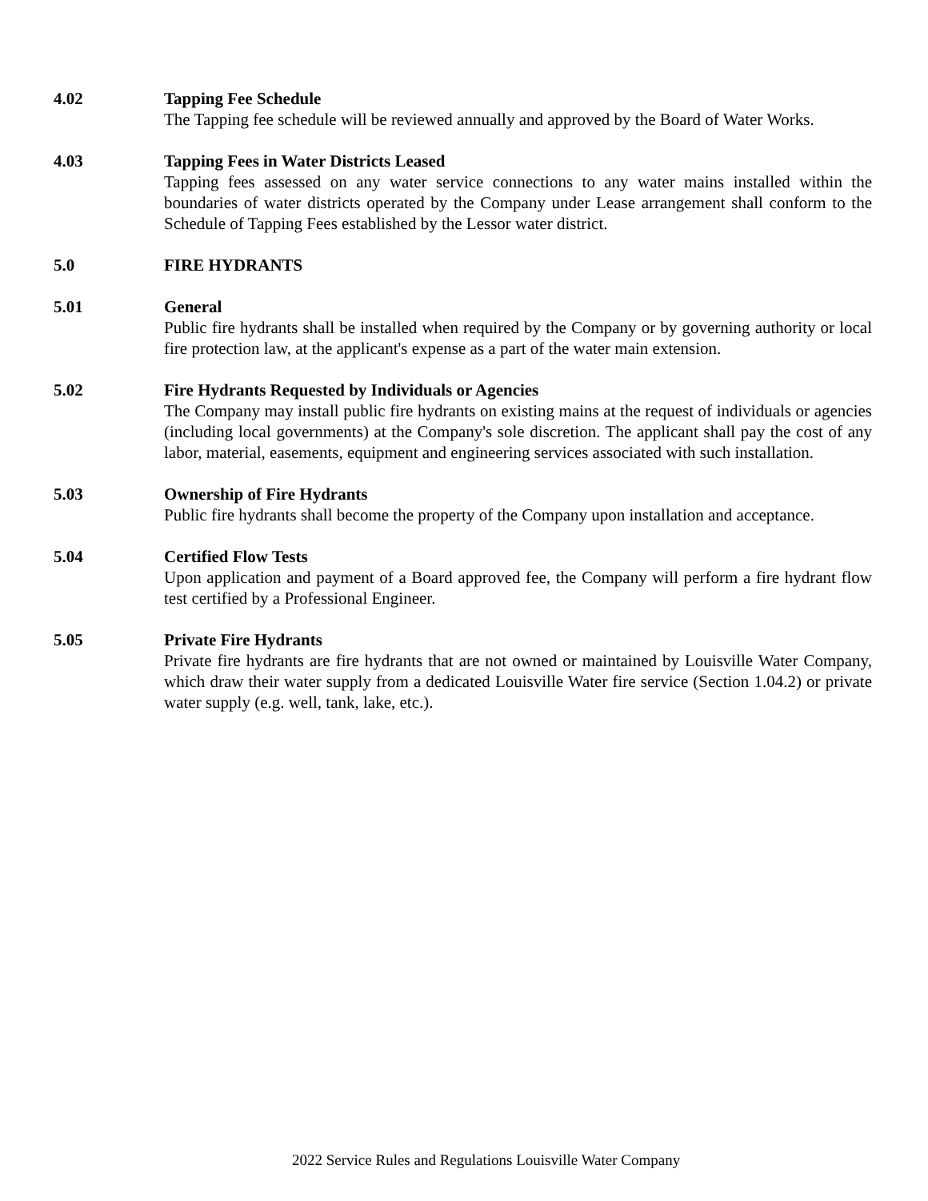4.02 Tapping Fee Schedule
The Tapping fee schedule will be reviewed annually and approved by the Board of Water Works.
4.03 Tapping Fees in Water Districts Leased
Tapping fees assessed on any water service connections to any water mains installed within the boundaries of water districts operated by the Company under Lease arrangement shall conform to the Schedule of Tapping Fees established by the Lessor water district.
5.0 FIRE HYDRANTS
5.01 General
Public fire hydrants shall be installed when required by the Company or by governing authority or local fire protection law, at the applicant's expense as a part of the water main extension.
5.02 Fire Hydrants Requested by Individuals or Agencies
The Company may install public fire hydrants on existing mains at the request of individuals or agencies (including local governments) at the Company's sole discretion. The applicant shall pay the cost of any labor, material, easements, equipment and engineering services associated with such installation.
5.03 Ownership of Fire Hydrants
Public fire hydrants shall become the property of the Company upon installation and acceptance.
5.04 Certified Flow Tests
Upon application and payment of a Board approved fee, the Company will perform a fire hydrant flow test certified by a Professional Engineer.
5.05 Private Fire Hydrants
Private fire hydrants are fire hydrants that are not owned or maintained by Louisville Water Company, which draw their water supply from a dedicated Louisville Water fire service (Section 1.04.2) or private water supply (e.g. well, tank, lake, etc.).
2022 Service Rules and Regulations Louisville Water Company